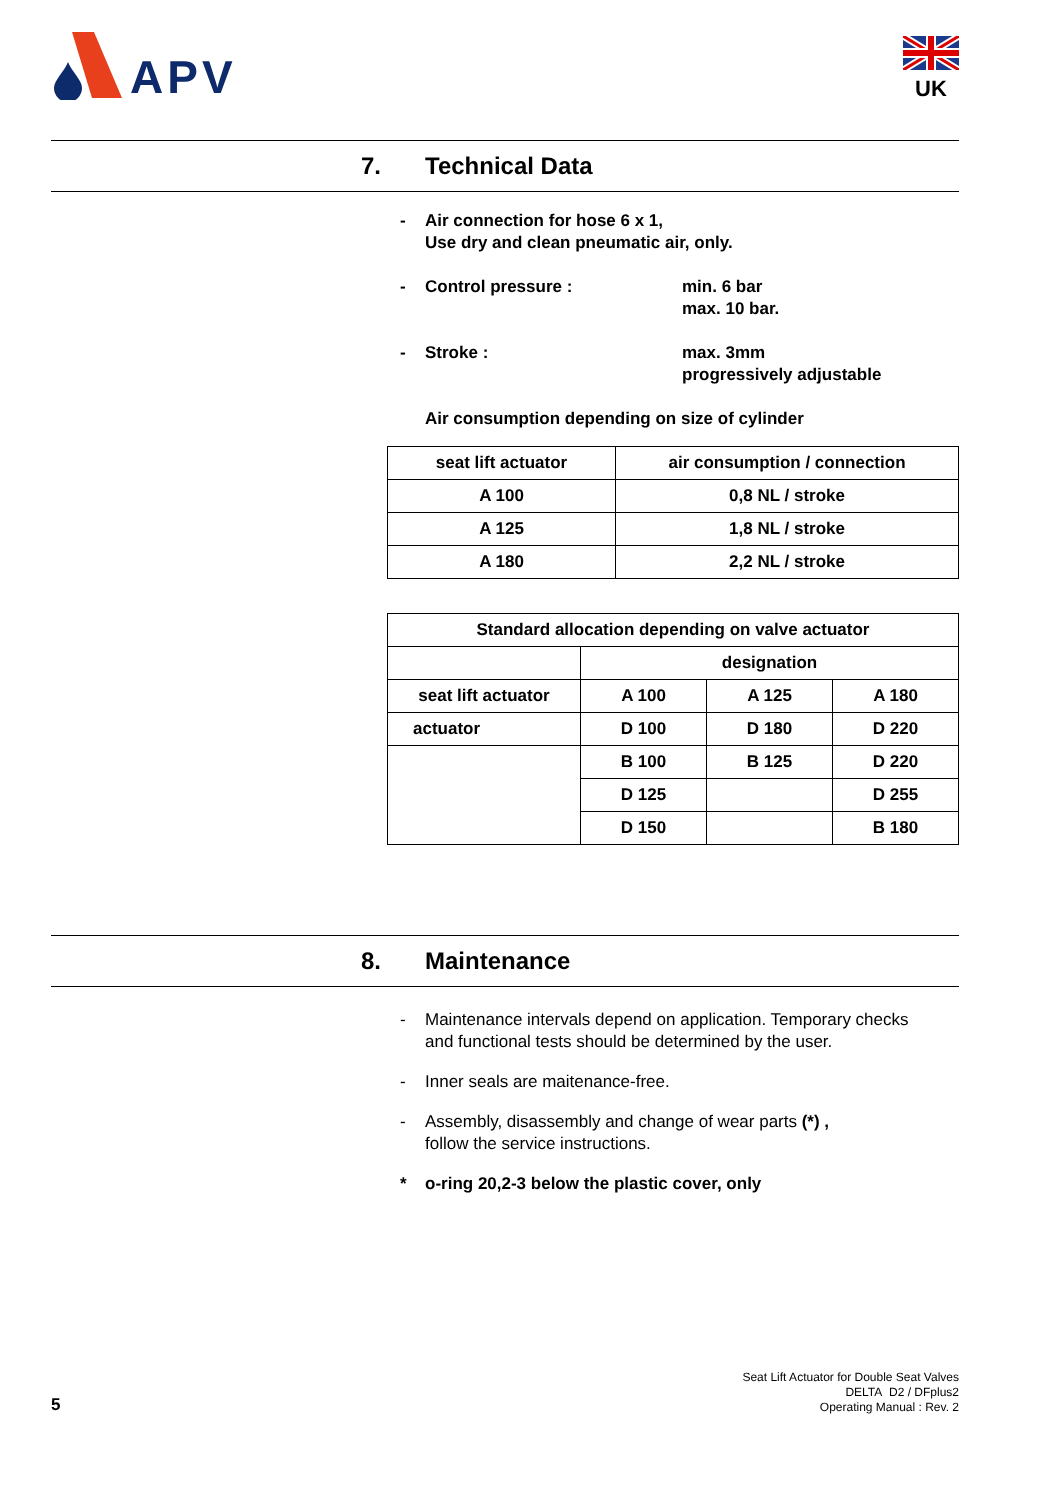APV UK
7. Technical Data
- Air connection for hose 6 x 1,
Use dry and clean pneumatic air, only.
- Control pressure : min. 6 bar
max. 10 bar.
- Stroke : max. 3mm
progressively adjustable
Air consumption depending on size of cylinder
| seat lift actuator | air consumption / connection |
| A 100 | 0,8 NL / stroke |
| A 125 | 1,8 NL / stroke |
| A 180 | 2,2 NL / stroke |
| Standard allocation depending on valve actuator | | | |
| | designation | | |
| seat lift actuator | A 100 | A 125 | A 180 |
| actuator | D 100 | D 180 | D 220 |
| | B 100 | B 125 | D 220 |
| | D 125 | | D 255 |
| | D 150 | | B 180 |
8. Maintenance
- Maintenance intervals depend on application. Temporary checks
and functional tests should be determined by the user.
- Inner seals are maitenance-free.
- Assembly, disassembly and change of wear parts (*) ,
follow the service instructions.
* o-ring 20,2-3 below the plastic cover, only
5
Seat Lift Actuator for Double Seat Valves
DELTA D2 / DFplus2
Operating Manual : Rev. 2